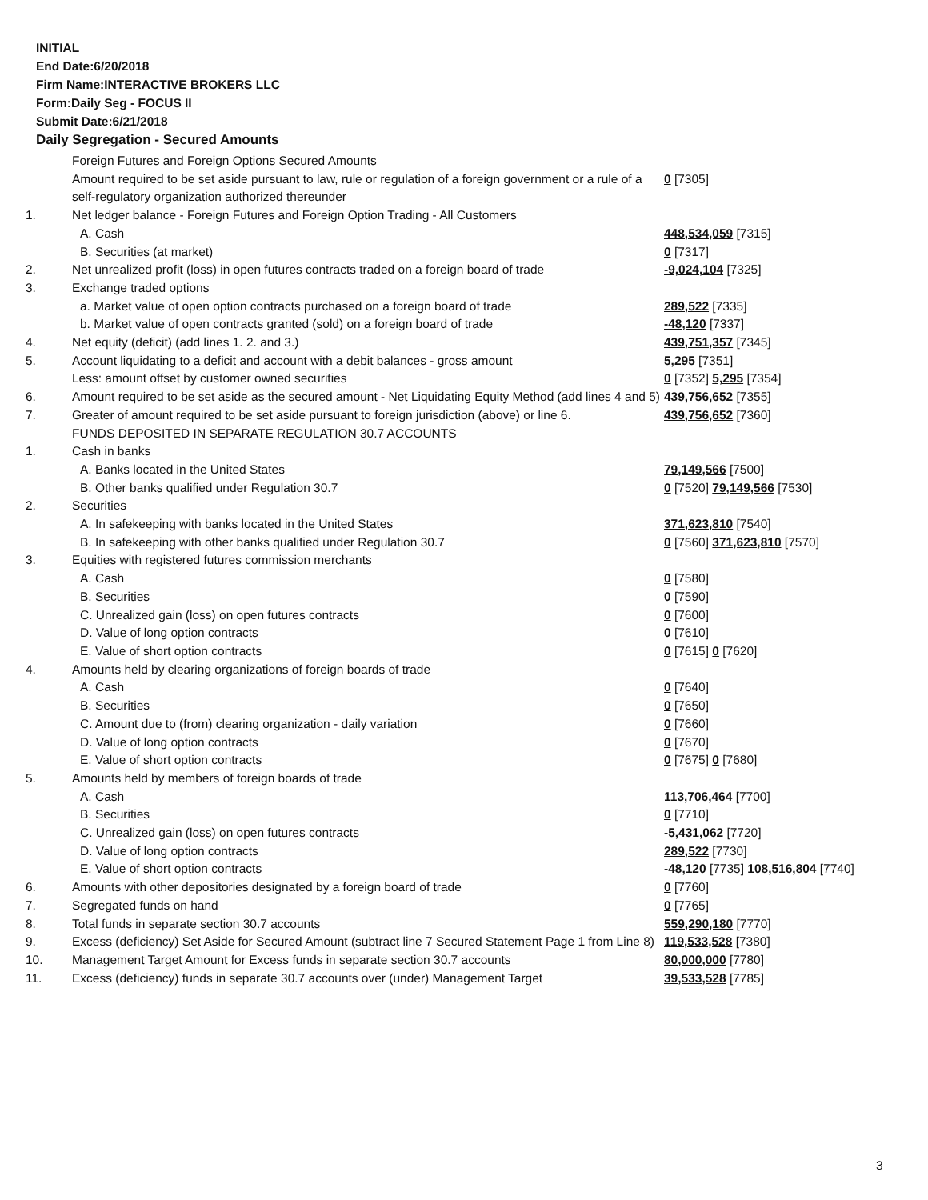INITIAL
End Date:6/20/2018
Firm Name:INTERACTIVE BROKERS LLC
Form:Daily Seg - FOCUS II
Submit Date:6/21/2018
Daily Segregation - Secured Amounts
| | Foreign Futures and Foreign Options Secured Amounts | |
| | Amount required to be set aside pursuant to law, rule or regulation of a foreign government or a rule of a self-regulatory organization authorized thereunder | 0 [7305] |
| 1. | Net ledger balance - Foreign Futures and Foreign Option Trading - All Customers | |
| | A. Cash | 448,534,059 [7315] |
| | B. Securities (at market) | 0 [7317] |
| 2. | Net unrealized profit (loss) in open futures contracts traded on a foreign board of trade | -9,024,104 [7325] |
| 3. | Exchange traded options | |
| | a. Market value of open option contracts purchased on a foreign board of trade | 289,522 [7335] |
| | b. Market value of open contracts granted (sold) on a foreign board of trade | -48,120 [7337] |
| 4. | Net equity (deficit) (add lines 1. 2. and 3.) | 439,751,357 [7345] |
| 5. | Account liquidating to a deficit and account with a debit balances - gross amount | 5,295 [7351] |
| | Less: amount offset by customer owned securities | 0 [7352] 5,295 [7354] |
| 6. | Amount required to be set aside as the secured amount - Net Liquidating Equity Method (add lines 4 and 5) | 439,756,652 [7355] |
| 7. | Greater of amount required to be set aside pursuant to foreign jurisdiction (above) or line 6. | 439,756,652 [7360] |
| | FUNDS DEPOSITED IN SEPARATE REGULATION 30.7 ACCOUNTS | |
| 1. | Cash in banks | |
| | A. Banks located in the United States | 79,149,566 [7500] |
| | B. Other banks qualified under Regulation 30.7 | 0 [7520] 79,149,566 [7530] |
| 2. | Securities | |
| | A. In safekeeping with banks located in the United States | 371,623,810 [7540] |
| | B. In safekeeping with other banks qualified under Regulation 30.7 | 0 [7560] 371,623,810 [7570] |
| 3. | Equities with registered futures commission merchants | |
| | A. Cash | 0 [7580] |
| | B. Securities | 0 [7590] |
| | C. Unrealized gain (loss) on open futures contracts | 0 [7600] |
| | D. Value of long option contracts | 0 [7610] |
| | E. Value of short option contracts | 0 [7615] 0 [7620] |
| 4. | Amounts held by clearing organizations of foreign boards of trade | |
| | A. Cash | 0 [7640] |
| | B. Securities | 0 [7650] |
| | C. Amount due to (from) clearing organization - daily variation | 0 [7660] |
| | D. Value of long option contracts | 0 [7670] |
| | E. Value of short option contracts | 0 [7675] 0 [7680] |
| 5. | Amounts held by members of foreign boards of trade | |
| | A. Cash | 113,706,464 [7700] |
| | B. Securities | 0 [7710] |
| | C. Unrealized gain (loss) on open futures contracts | -5,431,062 [7720] |
| | D. Value of long option contracts | 289,522 [7730] |
| | E. Value of short option contracts | -48,120 [7735] 108,516,804 [7740] |
| 6. | Amounts with other depositories designated by a foreign board of trade | 0 [7760] |
| 7. | Segregated funds on hand | 0 [7765] |
| 8. | Total funds in separate section 30.7 accounts | 559,290,180 [7770] |
| 9. | Excess (deficiency) Set Aside for Secured Amount (subtract line 7 Secured Statement Page 1 from Line 8) | 119,533,528 [7380] |
| 10. | Management Target Amount for Excess funds in separate section 30.7 accounts | 80,000,000 [7780] |
| 11. | Excess (deficiency) funds in separate 30.7 accounts over (under) Management Target | 39,533,528 [7785] |
3